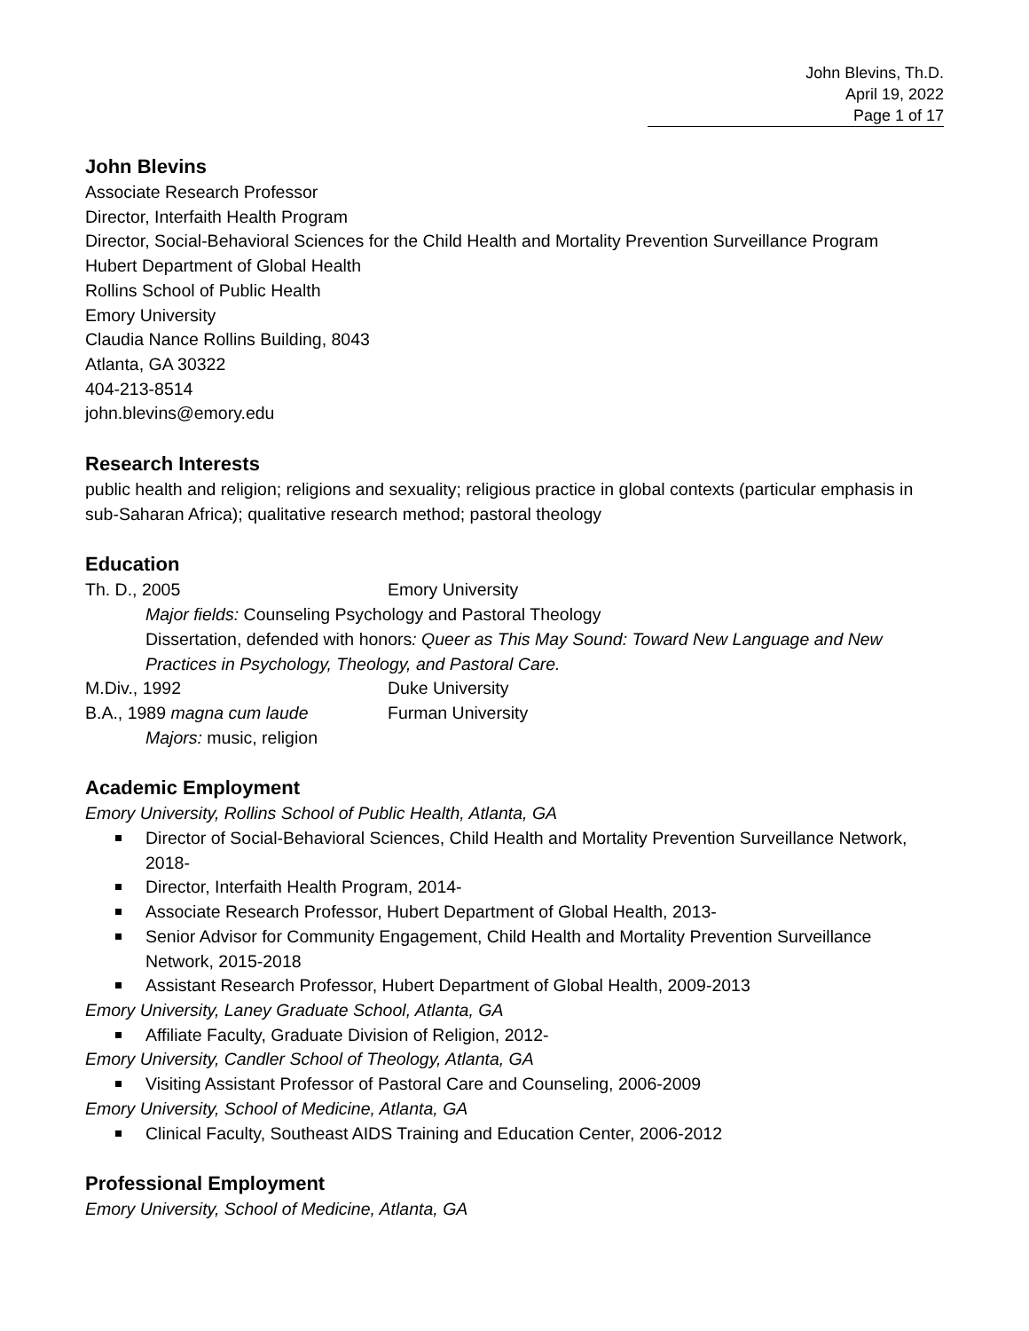John Blevins, Th.D.
April 19, 2022
Page 1 of 17
John Blevins
Associate Research Professor
Director, Interfaith Health Program
Director, Social-Behavioral Sciences for the Child Health and Mortality Prevention Surveillance Program
Hubert Department of Global Health
Rollins School of Public Health
Emory University
Claudia Nance Rollins Building, 8043
Atlanta, GA 30322
404-213-8514
john.blevins@emory.edu
Research Interests
public health and religion; religions and sexuality; religious practice in global contexts (particular emphasis in sub-Saharan Africa); qualitative research method; pastoral theology
Education
Th. D., 2005 Emory University
Major fields: Counseling Psychology and Pastoral Theology
Dissertation, defended with honors: Queer as This May Sound: Toward New Language and New Practices in Psychology, Theology, and Pastoral Care.
M.Div., 1992 Duke University
B.A., 1989 magna cum laude Furman University
Majors: music, religion
Academic Employment
Emory University, Rollins School of Public Health, Atlanta, GA
Director of Social-Behavioral Sciences, Child Health and Mortality Prevention Surveillance Network, 2018-
Director, Interfaith Health Program, 2014-
Associate Research Professor, Hubert Department of Global Health, 2013-
Senior Advisor for Community Engagement, Child Health and Mortality Prevention Surveillance Network, 2015-2018
Assistant Research Professor, Hubert Department of Global Health, 2009-2013
Emory University, Laney Graduate School, Atlanta, GA
Affiliate Faculty, Graduate Division of Religion, 2012-
Emory University, Candler School of Theology, Atlanta, GA
Visiting Assistant Professor of Pastoral Care and Counseling, 2006-2009
Emory University, School of Medicine, Atlanta, GA
Clinical Faculty, Southeast AIDS Training and Education Center, 2006-2012
Professional Employment
Emory University, School of Medicine, Atlanta, GA